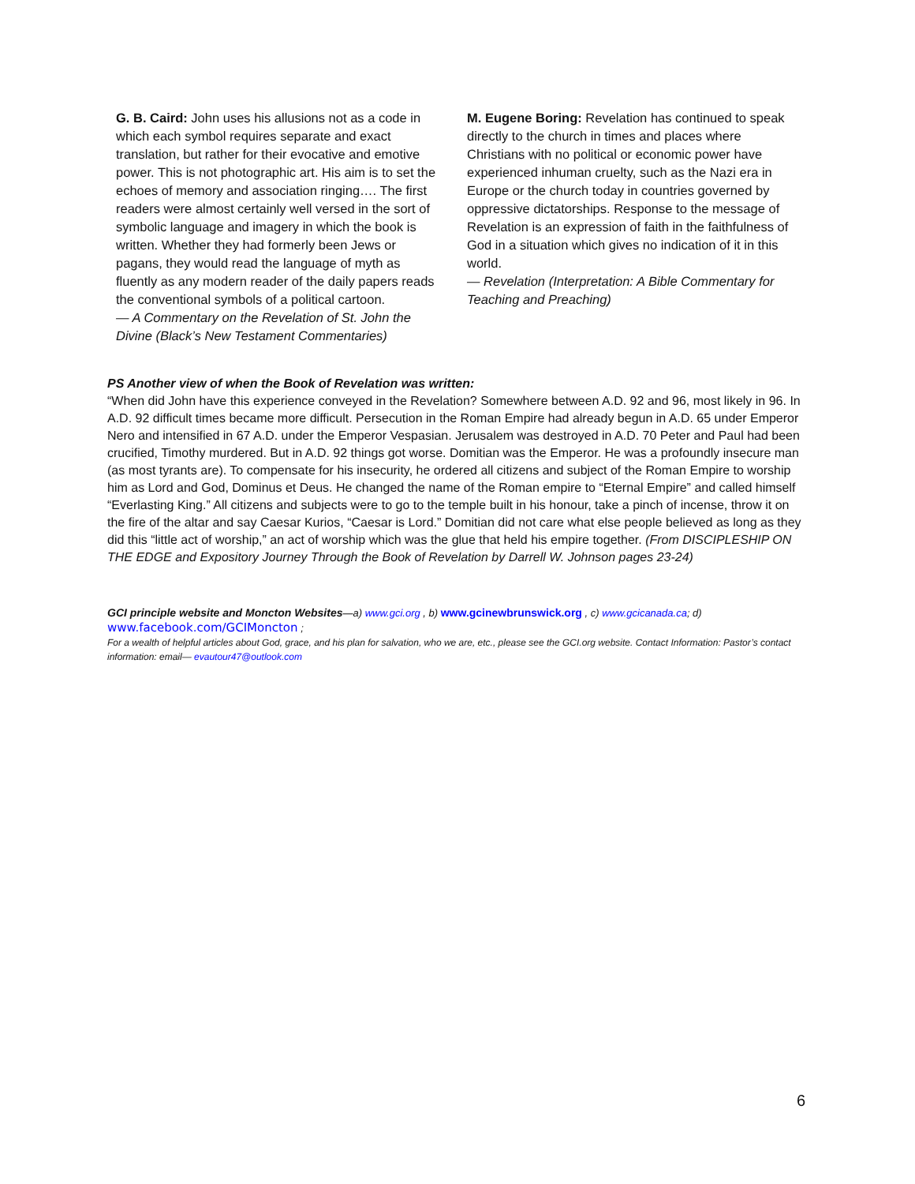G. B. Caird: John uses his allusions not as a code in which each symbol requires separate and exact translation, but rather for their evocative and emotive power. This is not photographic art. His aim is to set the echoes of memory and association ringing…. The first readers were almost certainly well versed in the sort of symbolic language and imagery in which the book is written. Whether they had formerly been Jews or pagans, they would read the language of myth as fluently as any modern reader of the daily papers reads the conventional symbols of a political cartoon.
— A Commentary on the Revelation of St. John the Divine (Black’s New Testament Commentaries)
M. Eugene Boring: Revelation has continued to speak directly to the church in times and places where Christians with no political or economic power have experienced inhuman cruelty, such as the Nazi era in Europe or the church today in countries governed by oppressive dictatorships. Response to the message of Revelation is an expression of faith in the faithfulness of God in a situation which gives no indication of it in this world.
— Revelation (Interpretation: A Bible Commentary for Teaching and Preaching)
PS Another view of when the Book of Revelation was written:
“When did John have this experience conveyed in the Revelation? Somewhere between A.D. 92 and 96, most likely in 96. In A.D. 92 difficult times became more difficult. Persecution in the Roman Empire had already begun in A.D. 65 under Emperor Nero and intensified in 67 A.D. under the Emperor Vespasian. Jerusalem was destroyed in A.D. 70 Peter and Paul had been crucified, Timothy murdered. But in A.D. 92 things got worse. Domitian was the Emperor. He was a profoundly insecure man (as most tyrants are). To compensate for his insecurity, he ordered all citizens and subject of the Roman Empire to worship him as Lord and God, Dominus et Deus. He changed the name of the Roman empire to “Eternal Empire” and called himself “Everlasting King.” All citizens and subjects were to go to the temple built in his honour, take a pinch of incense, throw it on the fire of the altar and say Caesar Kurios, “Caesar is Lord.” Domitian did not care what else people believed as long as they did this “little act of worship,” an act of worship which was the glue that held his empire together. (From DISCIPLESHIP ON THE EDGE and Expository Journey Through the Book of Revelation by Darrell W. Johnson pages 23-24)
GCI principle website and Moncton Websites—a) www.gci.org , b) www.gcinewbrunswick.org , c) www.gcicanada.ca; d)
www.facebook.com/GCIMoncton ;
For a wealth of helpful articles about God, grace, and his plan for salvation, who we are, etc., please see the GCI.org website. Contact Information: Pastor’s contact information: email— evautour47@outlook.com
6